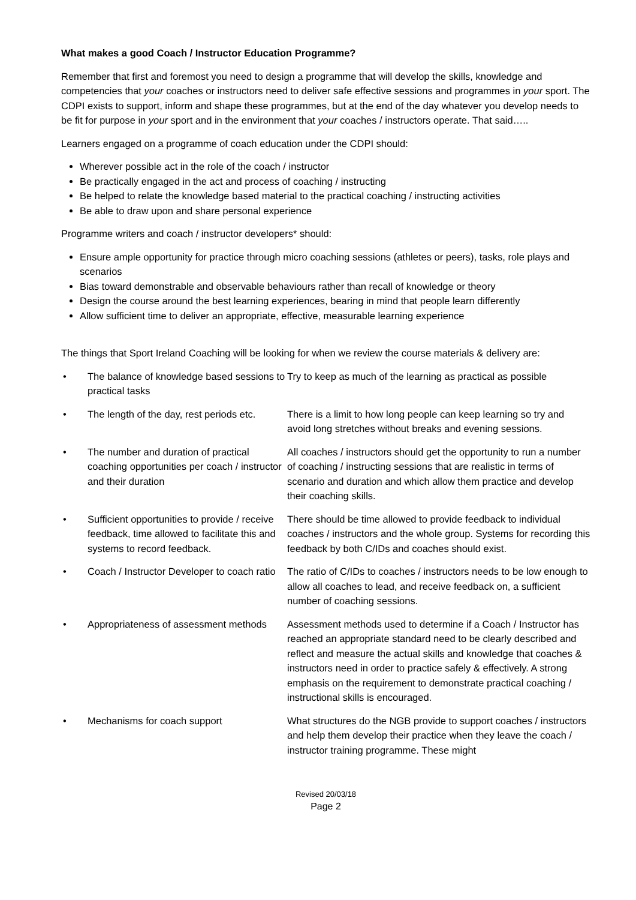What makes a good Coach / Instructor Education Programme?
Remember that first and foremost you need to design a programme that will develop the skills, knowledge and competencies that your coaches or instructors need to deliver safe effective sessions and programmes in your sport. The CDPI exists to support, inform and shape these programmes, but at the end of the day whatever you develop needs to be fit for purpose in your sport and in the environment that your coaches / instructors operate. That said…..
Learners engaged on a programme of coach education under the CDPI should:
Wherever possible act in the role of the coach / instructor
Be practically engaged in the act and process of coaching / instructing
Be helped to relate the knowledge based material to the practical coaching / instructing activities
Be able to draw upon and share personal experience
Programme writers and coach / instructor developers* should:
Ensure ample opportunity for practice through micro coaching sessions (athletes or peers), tasks, role plays and scenarios
Bias toward demonstrable and observable behaviours rather than recall of knowledge or theory
Design the course around the best learning experiences, bearing in mind that people learn differently
Allow sufficient time to deliver an appropriate, effective, measurable learning experience
The things that Sport Ireland Coaching will be looking for when we review the course materials & delivery are:
| • | The balance of knowledge based sessions to practical tasks | Try to keep as much of the learning as practical as possible |
| • | The length of the day, rest periods etc. | There is a limit to how long people can keep learning so try and avoid long stretches without breaks and evening sessions. |
| • | The number and duration of practical coaching opportunities per coach / instructor and their duration | All coaches / instructors should get the opportunity to run a number of coaching / instructing sessions that are realistic in terms of scenario and duration and which allow them practice and develop their coaching skills. |
| • | Sufficient opportunities to provide / receive feedback, time allowed to facilitate this and systems to record feedback. | There should be time allowed to provide feedback to individual coaches / instructors and the whole group. Systems for recording this feedback by both C/IDs and coaches should exist. |
| • | Coach / Instructor Developer to coach ratio | The ratio of C/IDs to coaches / instructors needs to be low enough to allow all coaches to lead, and receive feedback on, a sufficient number of coaching sessions. |
| • | Appropriateness of assessment methods | Assessment methods used to determine if a Coach / Instructor has reached an appropriate standard need to be clearly described and reflect and measure the actual skills and knowledge that coaches & instructors need in order to practice safely & effectively. A strong emphasis on the requirement to demonstrate practical coaching / instructional skills is encouraged. |
| • | Mechanisms for coach support | What structures do the NGB provide to support coaches / instructors and help them develop their practice when they leave the coach / instructor training programme. These might |
Revised 20/03/18
Page 2